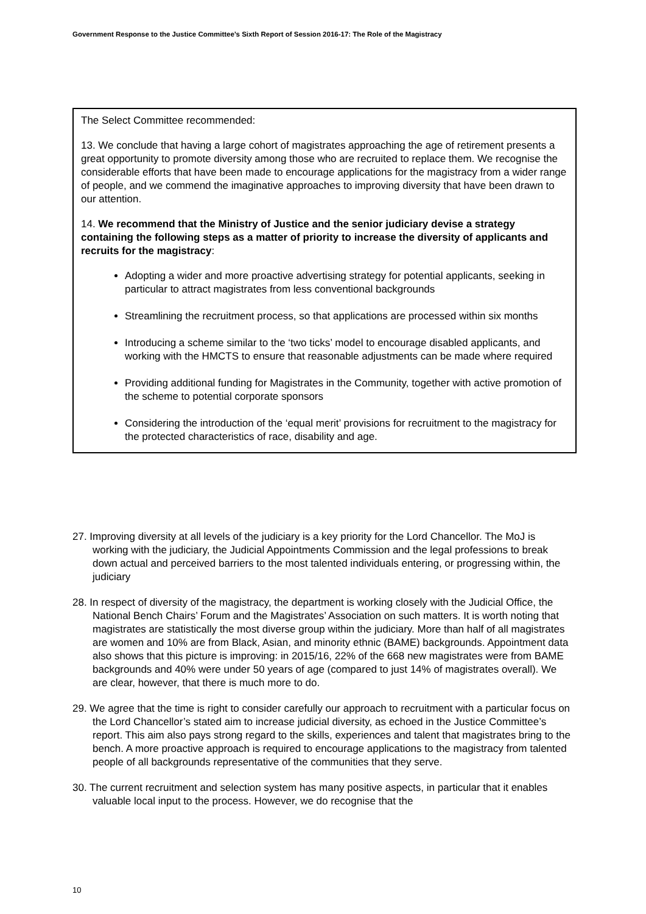Government Response to the Justice Committee’s Sixth Report of Session 2016-17: The Role of the Magistracy
The Select Committee recommended:
13. We conclude that having a large cohort of magistrates approaching the age of retirement presents a great opportunity to promote diversity among those who are recruited to replace them. We recognise the considerable efforts that have been made to encourage applications for the magistracy from a wider range of people, and we commend the imaginative approaches to improving diversity that have been drawn to our attention.
14. We recommend that the Ministry of Justice and the senior judiciary devise a strategy containing the following steps as a matter of priority to increase the diversity of applicants and recruits for the magistracy:
Adopting a wider and more proactive advertising strategy for potential applicants, seeking in particular to attract magistrates from less conventional backgrounds
Streamlining the recruitment process, so that applications are processed within six months
Introducing a scheme similar to the ‘two ticks’ model to encourage disabled applicants, and working with the HMCTS to ensure that reasonable adjustments can be made where required
Providing additional funding for Magistrates in the Community, together with active promotion of the scheme to potential corporate sponsors
Considering the introduction of the ‘equal merit’ provisions for recruitment to the magistracy for the protected characteristics of race, disability and age.
27. Improving diversity at all levels of the judiciary is a key priority for the Lord Chancellor. The MoJ is working with the judiciary, the Judicial Appointments Commission and the legal professions to break down actual and perceived barriers to the most talented individuals entering, or progressing within, the judiciary
28. In respect of diversity of the magistracy, the department is working closely with the Judicial Office, the National Bench Chairs’ Forum and the Magistrates’ Association on such matters. It is worth noting that magistrates are statistically the most diverse group within the judiciary. More than half of all magistrates are women and 10% are from Black, Asian, and minority ethnic (BAME) backgrounds. Appointment data also shows that this picture is improving: in 2015/16, 22% of the 668 new magistrates were from BAME backgrounds and 40% were under 50 years of age (compared to just 14% of magistrates overall). We are clear, however, that there is much more to do.
29. We agree that the time is right to consider carefully our approach to recruitment with a particular focus on the Lord Chancellor’s stated aim to increase judicial diversity, as echoed in the Justice Committee’s report. This aim also pays strong regard to the skills, experiences and talent that magistrates bring to the bench. A more proactive approach is required to encourage applications to the magistracy from talented people of all backgrounds representative of the communities that they serve.
30. The current recruitment and selection system has many positive aspects, in particular that it enables valuable local input to the process. However, we do recognise that the
10